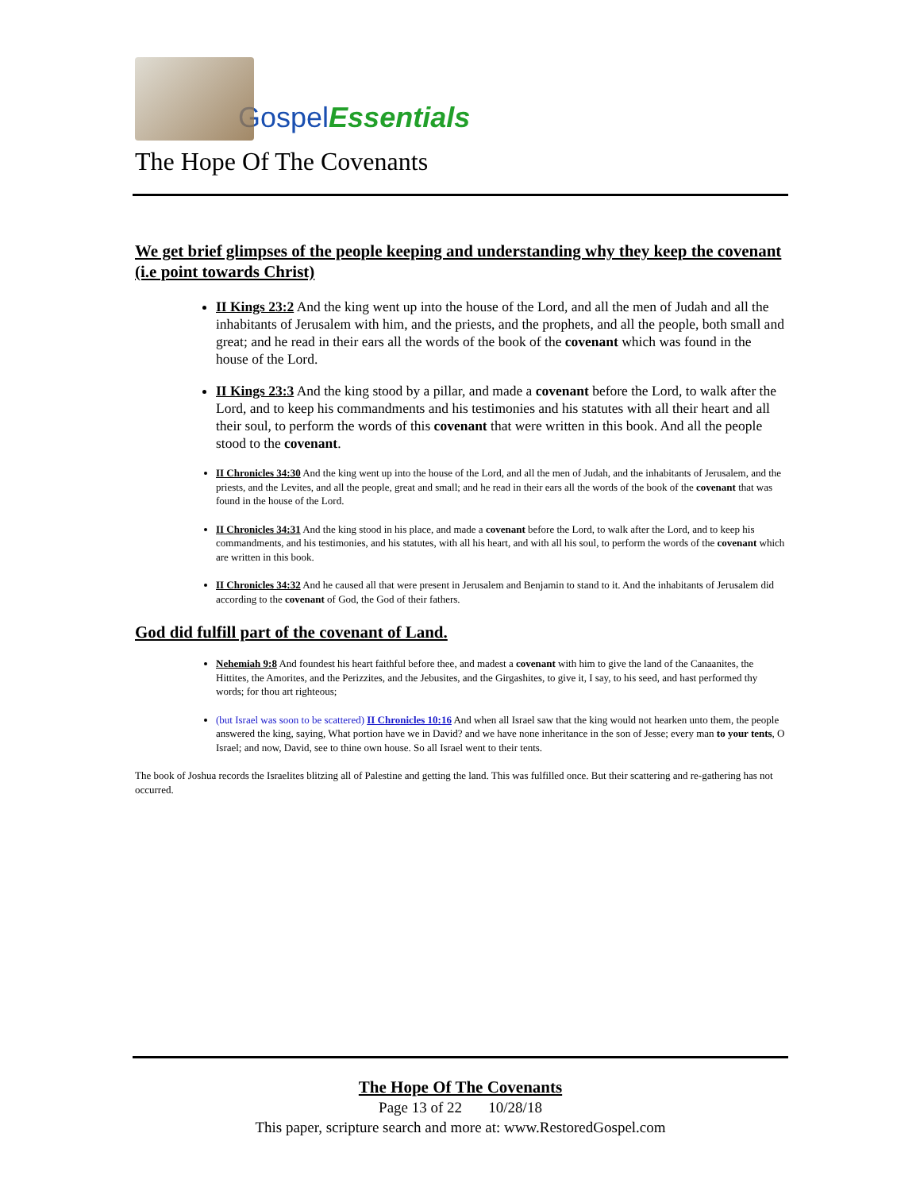Gospel Essentials
The Hope Of The Covenants
We get brief glimpses of the people keeping and understanding why they keep the covenant (i.e point towards Christ)
II Kings 23:2 And the king went up into the house of the Lord, and all the men of Judah and all the inhabitants of Jerusalem with him, and the priests, and the prophets, and all the people, both small and great; and he read in their ears all the words of the book of the covenant which was found in the house of the Lord.
II Kings 23:3 And the king stood by a pillar, and made a covenant before the Lord, to walk after the Lord, and to keep his commandments and his testimonies and his statutes with all their heart and all their soul, to perform the words of this covenant that were written in this book. And all the people stood to the covenant.
II Chronicles 34:30 And the king went up into the house of the Lord, and all the men of Judah, and the inhabitants of Jerusalem, and the priests, and the Levites, and all the people, great and small; and he read in their ears all the words of the book of the covenant that was found in the house of the Lord.
II Chronicles 34:31 And the king stood in his place, and made a covenant before the Lord, to walk after the Lord, and to keep his commandments, and his testimonies, and his statutes, with all his heart, and with all his soul, to perform the words of the covenant which are written in this book.
II Chronicles 34:32 And he caused all that were present in Jerusalem and Benjamin to stand to it. And the inhabitants of Jerusalem did according to the covenant of God, the God of their fathers.
God did fulfill part of the covenant of Land.
Nehemiah 9:8 And foundest his heart faithful before thee, and madest a covenant with him to give the land of the Canaanites, the Hittites, the Amorites, and the Perizzites, and the Jebusites, and the Girgashites, to give it, I say, to his seed, and hast performed thy words; for thou art righteous;
(but Israel was soon to be scattered) II Chronicles 10:16 And when all Israel saw that the king would not hearken unto them, the people answered the king, saying, What portion have we in David? and we have none inheritance in the son of Jesse; every man to your tents, O Israel; and now, David, see to thine own house. So all Israel went to their tents.
The book of Joshua records the Israelites blitzing all of Palestine and getting the land. This was fulfilled once. But their scattering and re-gathering has not occurred.
The Hope Of The Covenants
Page 13 of 22 10/28/18
This paper, scripture search and more at: www.RestoredGospel.com